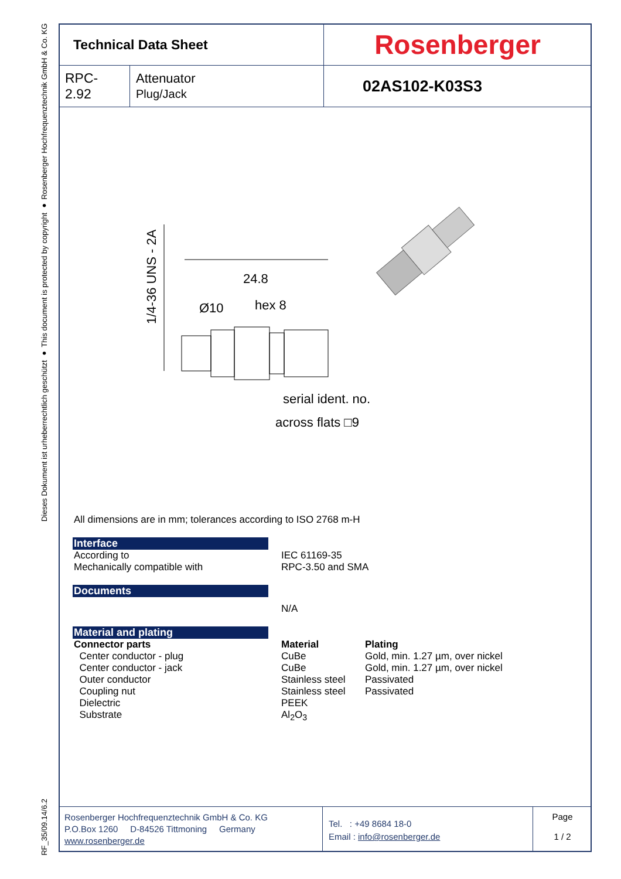Dieses Dokument ist urheberrechtlich geschützt ● This document is protected by copyright ● Rosenberger Hochfrequenztechnik GmbH & Co. KG
RF_35/09.14/6.2
| Technical Data Sheet | | Rosenberger |
| RPC-2.92 | Attenuator Plug/Jack | 02AS102-K03S3 |
24.8
Ø10
hex 8
1/4-36 UNS - 2A
serial ident. no.
across flats □9
All dimensions are in mm; tolerances according to ISO 2768 m-H
Interface
According to
Mechanically compatible with
IEC 61169-35
RPC-3.50 and SMA
Documents
N/A
Material and plating
Connector parts
Center conductor - plug
Center conductor - jack
Outer conductor
Coupling nut
Dielectric
Substrate
Material
CuBe
CuBe
Stainless steel
Stainless steel
PEEK
Al<sub>2</sub>O<sub>3</sub>
Plating
Gold, min. 1.27 µm, over nickel
Gold, min. 1.27 µm, over nickel
Passivated
Passivated
| Rosenberger Hochfrequenztechnik GmbH & Co. KG P.O.Box 1260 D-84526 Tittmoning Germany www.rosenberger.de | Tel. : +49 8684 18-0 Email : info@rosenberger.de | Page 1 / 2 |